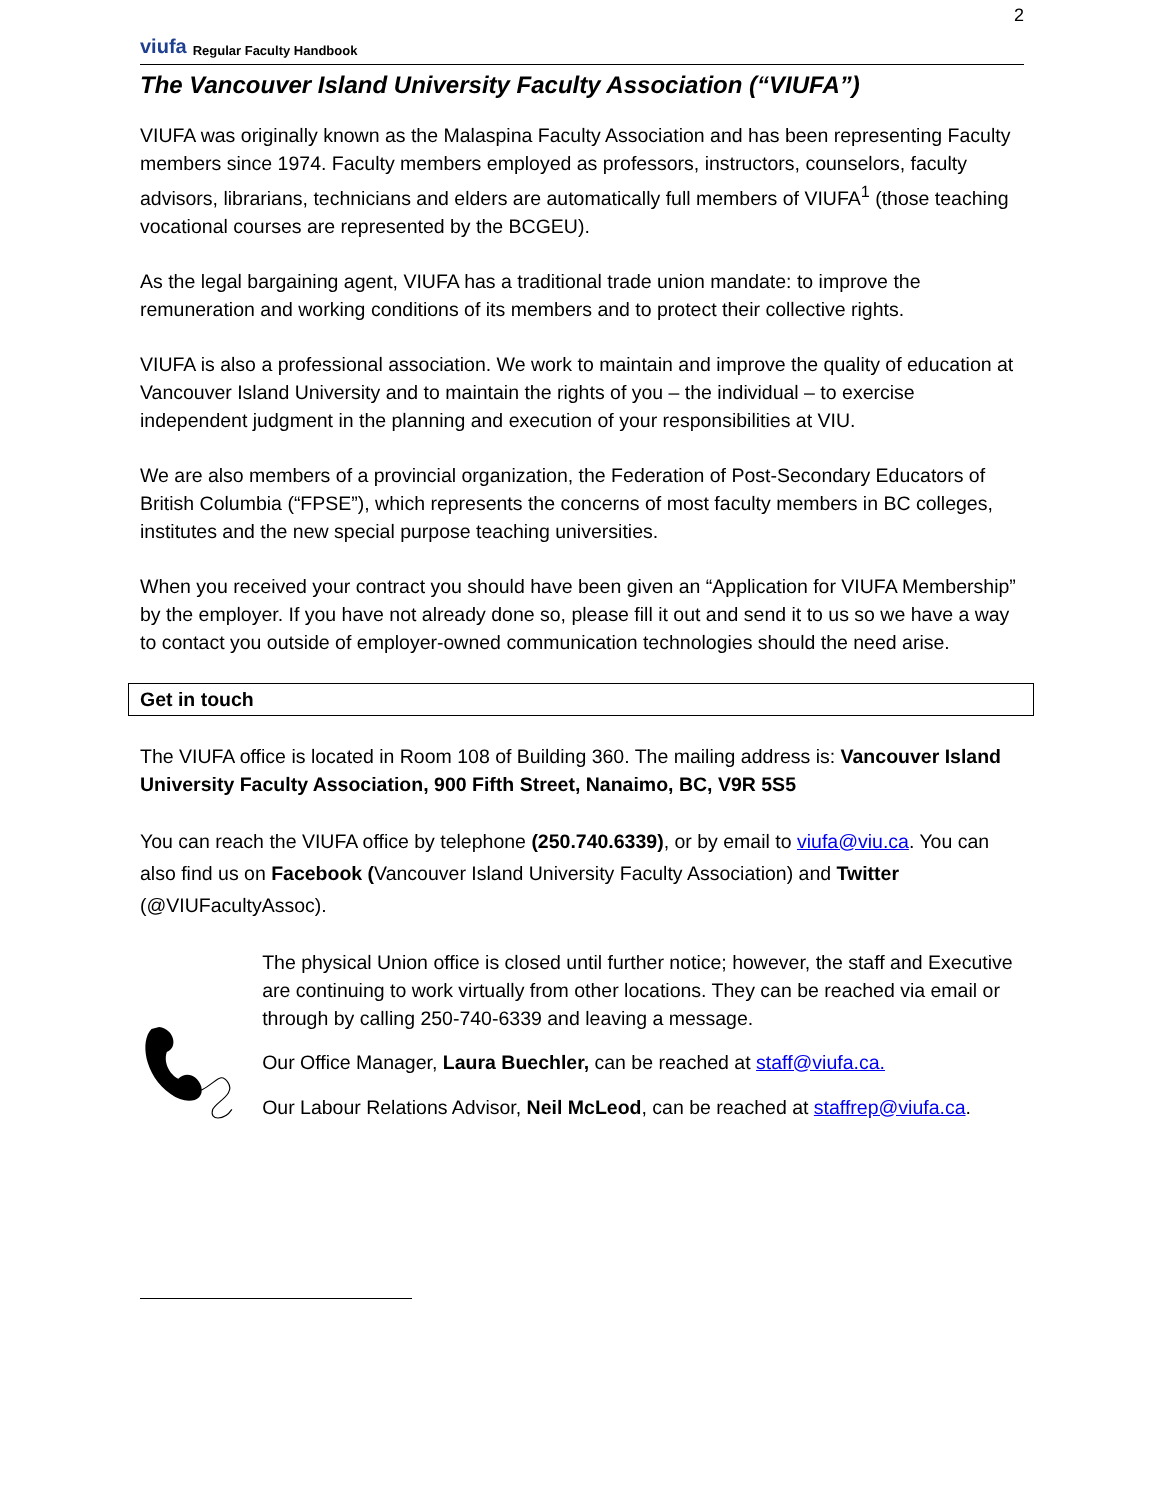viufa Regular Faculty Handbook
2
The Vancouver Island University Faculty Association (“VIUFA”)
VIUFA was originally known as the Malaspina Faculty Association and has been representing Faculty members since 1974. Faculty members employed as professors, instructors, counselors, faculty advisors, librarians, technicians and elders are automatically full members of VIUFA<sup>1</sup> (those teaching vocational courses are represented by the BCGEU).
As the legal bargaining agent, VIUFA has a traditional trade union mandate: to improve the remuneration and working conditions of its members and to protect their collective rights.
VIUFA is also a professional association. We work to maintain and improve the quality of education at Vancouver Island University and to maintain the rights of you – the individual – to exercise independent judgment in the planning and execution of your responsibilities at VIU.
We are also members of a provincial organization, the Federation of Post-Secondary Educators of British Columbia (“FPSE”), which represents the concerns of most faculty members in BC colleges, institutes and the new special purpose teaching universities.
When you received your contract you should have been given an “Application for VIUFA Membership” by the employer. If you have not already done so, please fill it out and send it to us so we have a way to contact you outside of employer-owned communication technologies should the need arise.
Get in touch
The VIUFA office is located in Room 108 of Building 360. The mailing address is: Vancouver Island University Faculty Association, 900 Fifth Street, Nanaimo, BC, V9R 5S5
You can reach the VIUFA office by telephone (250.740.6339), or by email to viufa@viu.ca. You can also find us on Facebook (Vancouver Island University Faculty Association) and Twitter (@VIUFacultyAssoc).
The physical Union office is closed until further notice; however, the staff and Executive are continuing to work virtually from other locations. They can be reached via email or through by calling 250-740-6339 and leaving a message.
Our Office Manager, Laura Buechler, can be reached at staff@viufa.ca.
Our Labour Relations Advisor, Neil McLeod, can be reached at staffrep@viufa.ca.